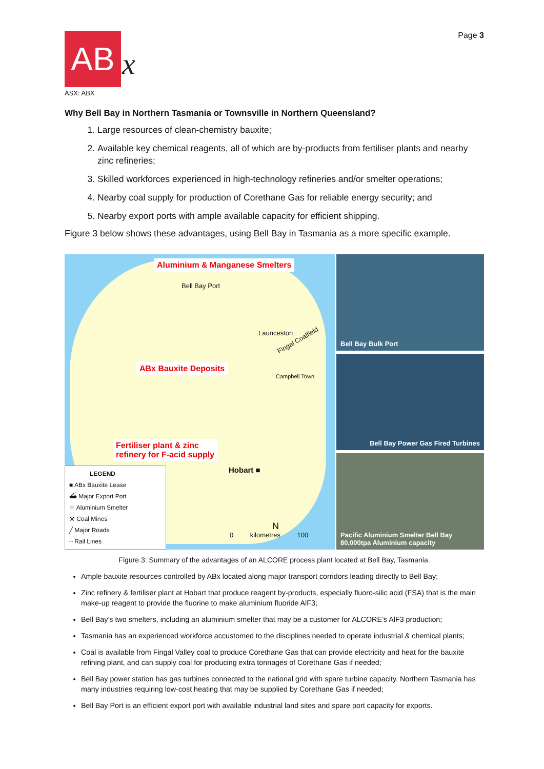AB x
ASX: ABX
Page 3
Why Bell Bay in Northern Tasmania or Townsville in Northern Queensland?
1. Large resources of clean-chemistry bauxite;
2. Available key chemical reagents, all of which are by-products from fertiliser plants and nearby zinc refineries;
3. Skilled workforces experienced in high-technology refineries and/or smelter operations;
4. Nearby coal supply for production of Corethane Gas for reliable energy security; and
5. Nearby export ports with ample available capacity for efficient shipping.
Figure 3 below shows these advantages, using Bell Bay in Tasmania as a more specific example.
Aluminium & Manganese Smelters
Bell Bay Port
Launceston
Fingal Coalfield
ABx Bauxite Deposits
Campbell Town
Fertiliser plant & zinc
refinery for F-acid supply
Hobart ■
0 kilometres 100
N
LEGEND
■ ABx Bauxite Lease
⛴ Major Export Port
☆ Aluminium Smelter
⚒ Coal Mines
╱ Major Roads
┄ Rail Lines
Bell Bay Bulk Port
Bell Bay Power Gas Fired Turbines
Pacific Aluminium Smelter Bell Bay
80,000tpa Aluminium capacity
Figure 3: Summary of the advantages of an ALCORE process plant located at Bell Bay, Tasmania.
Ample bauxite resources controlled by ABx located along major transport corridors leading directly to Bell Bay;
Zinc refinery & fertiliser plant at Hobart that produce reagent by-products, especially fluoro-silic acid (FSA) that is the main make-up reagent to provide the fluorine to make aluminium fluoride AlF3;
Bell Bay’s two smelters, including an aluminium smelter that may be a customer for ALCORE’s AlF3 production;
Tasmania has an experienced workforce accustomed to the disciplines needed to operate industrial & chemical plants;
Coal is available from Fingal Valley coal to produce Corethane Gas that can provide electricity and heat for the bauxite refining plant, and can supply coal for producing extra tonnages of Corethane Gas if needed;
Bell Bay power station has gas turbines connected to the national grid with spare turbine capacity. Northern Tasmania has many industries requiring low-cost heating that may be supplied by Corethane Gas if needed;
Bell Bay Port is an efficient export port with available industrial land sites and spare port capacity for exports.